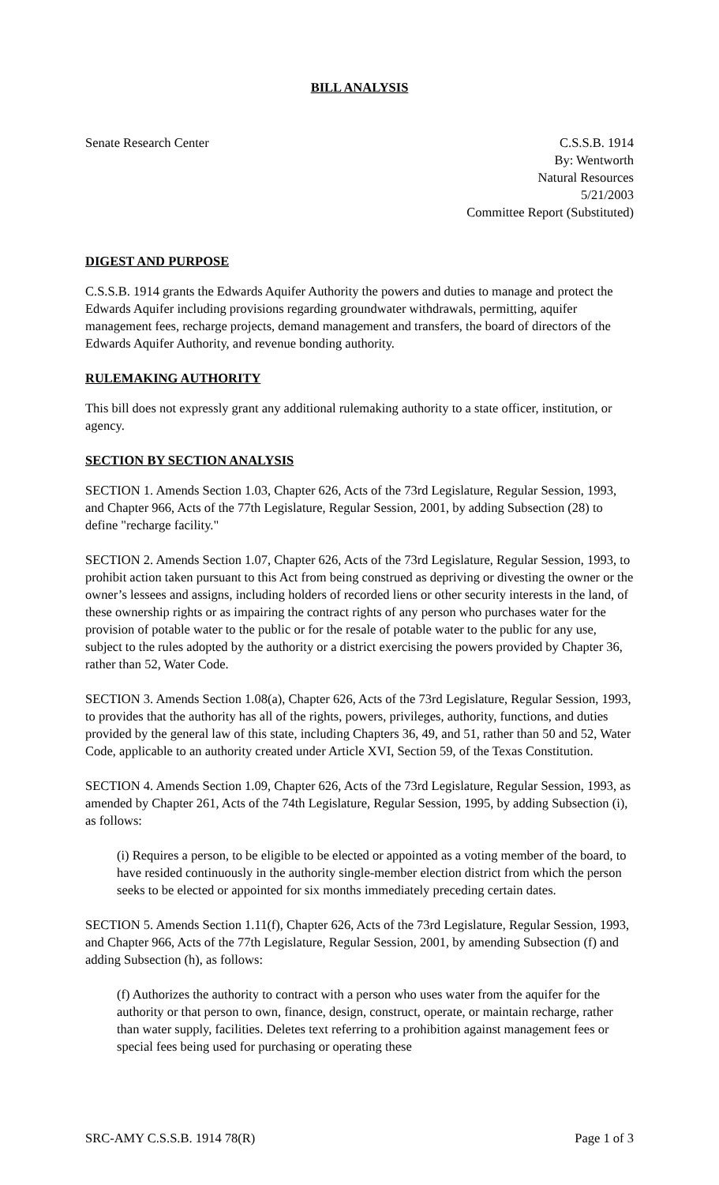BILL ANALYSIS
Senate Research Center C.S.S.B. 1914
By: Wentworth
Natural Resources
5/21/2003
Committee Report (Substituted)
DIGEST AND PURPOSE
C.S.S.B. 1914 grants the Edwards Aquifer Authority the powers and duties to manage and protect the Edwards Aquifer including provisions regarding groundwater withdrawals, permitting, aquifer management fees, recharge projects, demand management and transfers, the board of directors of the Edwards Aquifer Authority, and revenue bonding authority.
RULEMAKING AUTHORITY
This bill does not expressly grant any additional rulemaking authority to a state officer, institution, or agency.
SECTION BY SECTION ANALYSIS
SECTION 1. Amends Section 1.03, Chapter 626, Acts of the 73rd Legislature, Regular Session, 1993, and Chapter 966, Acts of the 77th Legislature, Regular Session, 2001, by adding Subsection (28) to define "recharge facility."
SECTION 2. Amends Section 1.07, Chapter 626, Acts of the 73rd Legislature, Regular Session, 1993, to prohibit action taken pursuant to this Act from being construed as depriving or divesting the owner or the owner’s lessees and assigns, including holders of recorded liens or other security interests in the land, of these ownership rights or as impairing the contract rights of any person who purchases water for the provision of potable water to the public or for the resale of potable water to the public for any use, subject to the rules adopted by the authority or a district exercising the powers provided by Chapter 36, rather than 52, Water Code.
SECTION 3. Amends Section 1.08(a), Chapter 626, Acts of the 73rd Legislature, Regular Session, 1993, to provides that the authority has all of the rights, powers, privileges, authority, functions, and duties provided by the general law of this state, including Chapters 36, 49, and 51, rather than 50 and 52, Water Code, applicable to an authority created under Article XVI, Section 59, of the Texas Constitution.
SECTION 4. Amends Section 1.09, Chapter 626, Acts of the 73rd Legislature, Regular Session, 1993, as amended by Chapter 261, Acts of the 74th Legislature, Regular Session, 1995, by adding Subsection (i), as follows:
(i) Requires a person, to be eligible to be elected or appointed as a voting member of the board, to have resided continuously in the authority single-member election district from which the person seeks to be elected or appointed for six months immediately preceding certain dates.
SECTION 5. Amends Section 1.11(f), Chapter 626, Acts of the 73rd Legislature, Regular Session, 1993, and Chapter 966, Acts of the 77th Legislature, Regular Session, 2001, by amending Subsection (f) and adding Subsection (h), as follows:
(f) Authorizes the authority to contract with a person who uses water from the aquifer for the authority or that person to own, finance, design, construct, operate, or maintain recharge, rather than water supply, facilities. Deletes text referring to a prohibition against management fees or special fees being used for purchasing or operating these
SRC-AMY C.S.S.B. 1914 78(R) Page 1 of 3